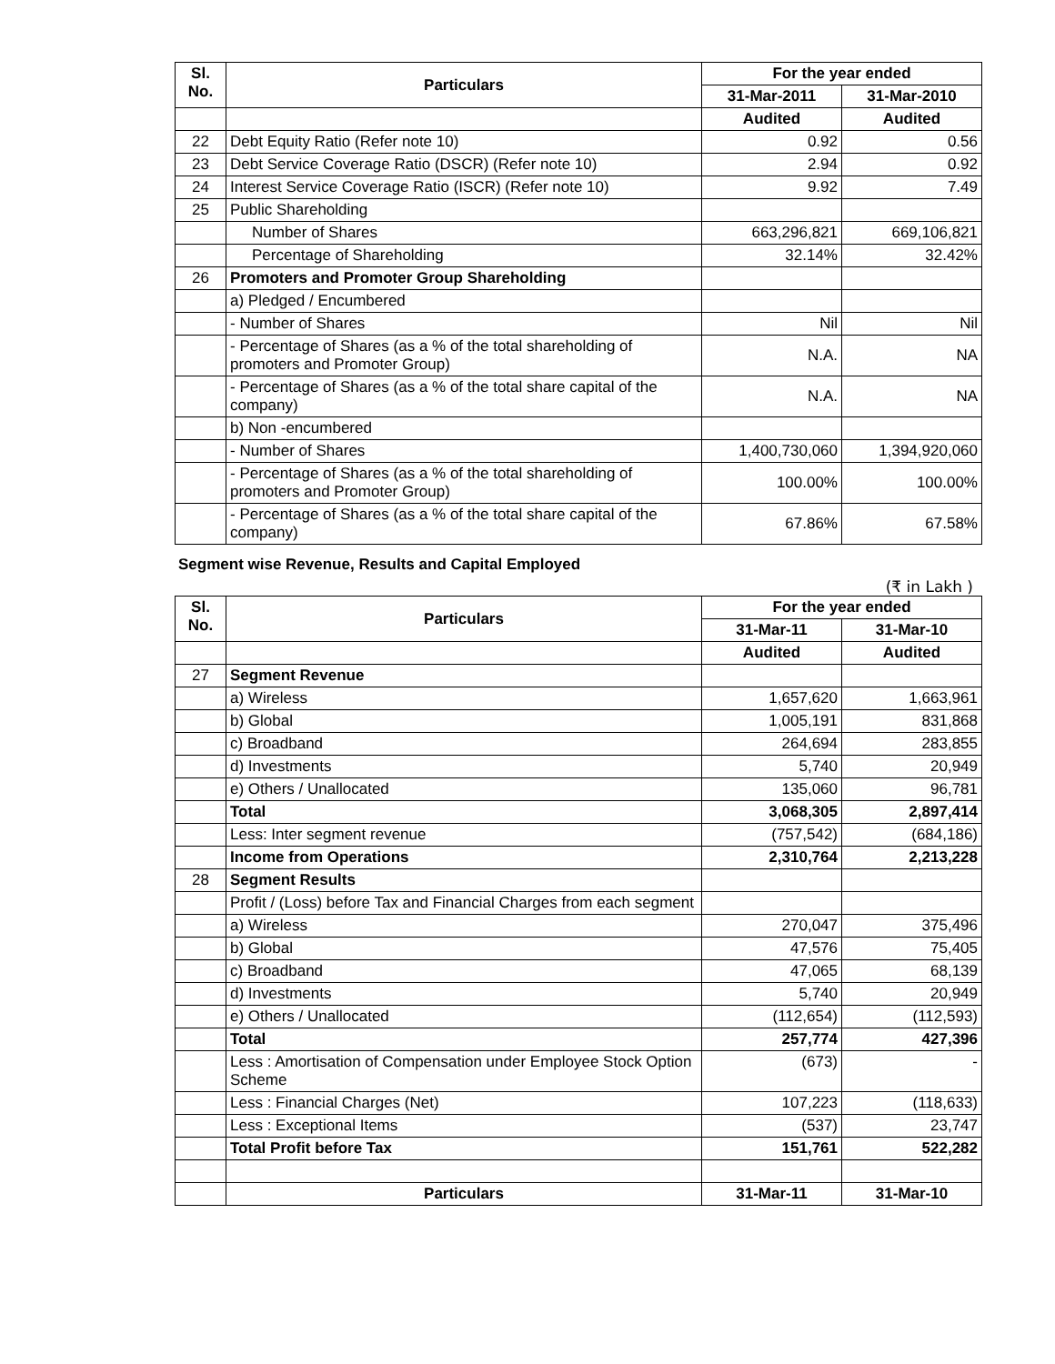| Sl. No. | Particulars | For the year ended | |
| --- | --- | --- | --- |
| | | 31-Mar-2011 | 31-Mar-2010 |
| | | Audited | Audited |
| 22 | Debt Equity Ratio (Refer note 10) | 0.92 | 0.56 |
| 23 | Debt Service Coverage Ratio (DSCR) (Refer note 10) | 2.94 | 0.92 |
| 24 | Interest Service Coverage Ratio (ISCR) (Refer note 10) | 9.92 | 7.49 |
| 25 | Public Shareholding | | |
| | Number of Shares | 663,296,821 | 669,106,821 |
| | Percentage of Shareholding | 32.14% | 32.42% |
| 26 | Promoters and Promoter Group Shareholding | | |
| | a) Pledged / Encumbered | | |
| | - Number of Shares | Nil | Nil |
| | - Percentage of Shares (as a % of the total shareholding of promoters and Promoter Group) | N.A. | NA |
| | - Percentage of Shares (as a % of the total share capital of the company) | N.A. | NA |
| | b) Non -encumbered | | |
| | - Number of Shares | 1,400,730,060 | 1,394,920,060 |
| | - Percentage of Shares (as a % of the total shareholding of promoters and Promoter Group) | 100.00% | 100.00% |
| | - Percentage of Shares (as a % of the total share capital of the company) | 67.86% | 67.58% |
Segment wise Revenue, Results and Capital Employed
(₹ in Lakh )
| Sl. No. | Particulars | For the year ended | |
| --- | --- | --- | --- |
| | | 31-Mar-11 | 31-Mar-10 |
| | | Audited | Audited |
| 27 | Segment Revenue | | |
| | a) Wireless | 1,657,620 | 1,663,961 |
| | b) Global | 1,005,191 | 831,868 |
| | c) Broadband | 264,694 | 283,855 |
| | d) Investments | 5,740 | 20,949 |
| | e) Others / Unallocated | 135,060 | 96,781 |
| | Total | 3,068,305 | 2,897,414 |
| | Less: Inter segment revenue | (757,542) | (684,186) |
| | Income from Operations | 2,310,764 | 2,213,228 |
| 28 | Segment Results | | |
| | Profit / (Loss) before Tax and Financial Charges from each segment | | |
| | a) Wireless | 270,047 | 375,496 |
| | b) Global | 47,576 | 75,405 |
| | c) Broadband | 47,065 | 68,139 |
| | d) Investments | 5,740 | 20,949 |
| | e) Others / Unallocated | (112,654) | (112,593) |
| | Total | 257,774 | 427,396 |
| | Less : Amortisation of Compensation under Employee Stock Option Scheme | (673) | - |
| | Less : Financial Charges (Net) | 107,223 | (118,633) |
| | Less : Exceptional Items | (537) | 23,747 |
| | Total Profit before Tax | 151,761 | 522,282 |
| | Particulars | 31-Mar-11 | 31-Mar-10 |